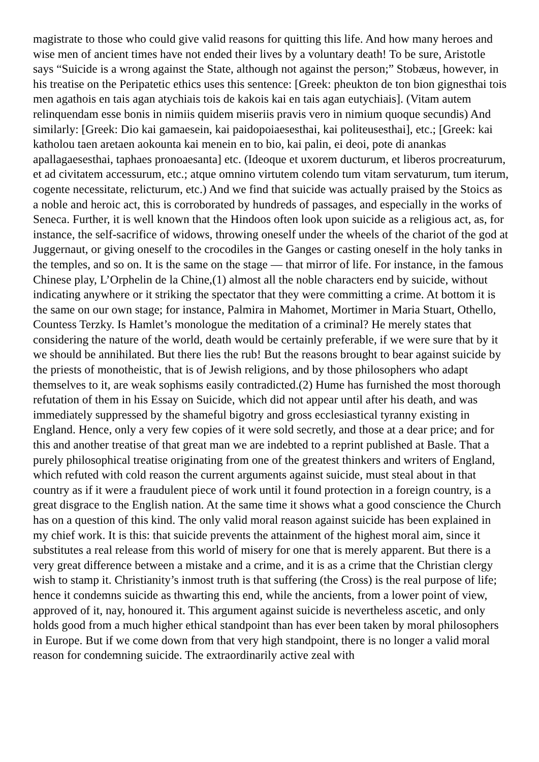magistrate to those who could give valid reasons for quitting this life. And how many heroes and wise men of ancient times have not ended their lives by a voluntary death! To be sure, Aristotle says “Suicide is a wrong against the State, although not against the person;” Stobæus, however, in his treatise on the Peripatetic ethics uses this sentence: [Greek: pheukton de ton bion gignesthai tois men agathois en tais agan atychiais tois de kakois kai en tais agan eutychiais]. (Vitam autem relinquendam esse bonis in nimiis quidem miseriis pravis vero in nimium quoque secundis) And similarly: [Greek: Dio kai gamaesein, kai paidopoiaesesthai, kai politeusesthai], etc.; [Greek: kai katholou taen aretaen aokounta kai menein en to bio, kai palin, ei deoi, pote di anankas apallagaesesthai, taphaes pronoaesanta] etc. (Ideoque et uxorem ducturum, et liberos procreaturum, et ad civitatem accessurum, etc.; atque omnino virtutem colendo tum vitam servaturum, tum iterum, cogente necessitate, relicturum, etc.) And we find that suicide was actually praised by the Stoics as a noble and heroic act, this is corroborated by hundreds of passages, and especially in the works of Seneca. Further, it is well known that the Hindoos often look upon suicide as a religious act, as, for instance, the self-sacrifice of widows, throwing oneself under the wheels of the chariot of the god at Juggernaut, or giving oneself to the crocodiles in the Ganges or casting oneself in the holy tanks in the temples, and so on. It is the same on the stage — that mirror of life. For instance, in the famous Chinese play, L’Orphelin de la Chine,(1) almost all the noble characters end by suicide, without indicating anywhere or it striking the spectator that they were committing a crime. At bottom it is the same on our own stage; for instance, Palmira in Mahomet, Mortimer in Maria Stuart, Othello, Countess Terzky. Is Hamlet’s monologue the meditation of a criminal? He merely states that considering the nature of the world, death would be certainly preferable, if we were sure that by it we should be annihilated. But there lies the rub! But the reasons brought to bear against suicide by the priests of monotheistic, that is of Jewish religions, and by those philosophers who adapt themselves to it, are weak sophisms easily contradicted.(2) Hume has furnished the most thorough refutation of them in his Essay on Suicide, which did not appear until after his death, and was immediately suppressed by the shameful bigotry and gross ecclesiastical tyranny existing in England. Hence, only a very few copies of it were sold secretly, and those at a dear price; and for this and another treatise of that great man we are indebted to a reprint published at Basle. That a purely philosophical treatise originating from one of the greatest thinkers and writers of England, which refuted with cold reason the current arguments against suicide, must steal about in that country as if it were a fraudulent piece of work until it found protection in a foreign country, is a great disgrace to the English nation. At the same time it shows what a good conscience the Church has on a question of this kind. The only valid moral reason against suicide has been explained in my chief work. It is this: that suicide prevents the attainment of the highest moral aim, since it substitutes a real release from this world of misery for one that is merely apparent. But there is a very great difference between a mistake and a crime, and it is as a crime that the Christian clergy wish to stamp it. Christianity’s inmost truth is that suffering (the Cross) is the real purpose of life; hence it condemns suicide as thwarting this end, while the ancients, from a lower point of view, approved of it, nay, honoured it. This argument against suicide is nevertheless ascetic, and only holds good from a much higher ethical standpoint than has ever been taken by moral philosophers in Europe. But if we come down from that very high standpoint, there is no longer a valid moral reason for condemning suicide. The extraordinarily active zeal with